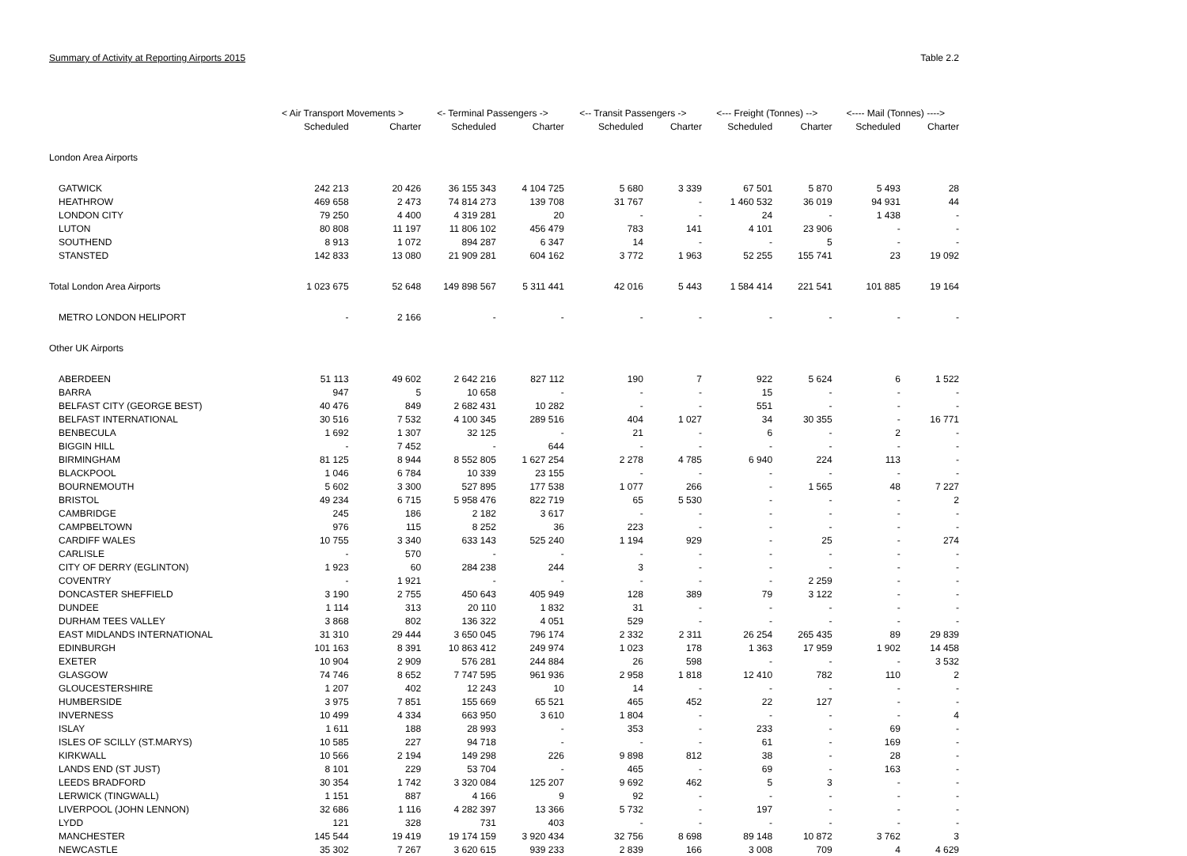Summary of Activity at Reporting Airports 2015 Table 2.2
| | < Air Transport Movements > | | <- Terminal Passengers -> | | <-- Transit Passengers -> | | <--- Freight (Tonnes) --> | | <---- Mail (Tonnes) ----> | |
| --- | --- | --- | --- | --- | --- | --- | --- | --- | --- | --- |
| | Scheduled | Charter | Scheduled | Charter | Scheduled | Charter | Scheduled | Charter | Scheduled | Charter |
| London Area Airports | | | | | | | | | | |
| GATWICK | 242 213 | 20 426 | 36 155 343 | 4 104 725 | 5 680 | 3 339 | 67 501 | 5 870 | 5 493 | 28 |
| HEATHROW | 469 658 | 2 473 | 74 814 273 | 139 708 | 31 767 | - | 1 460 532 | 36 019 | 94 931 | 44 |
| LONDON CITY | 79 250 | 4 400 | 4 319 281 | 20 | - | - | 24 | - | 1 438 | - |
| LUTON | 80 808 | 11 197 | 11 806 102 | 456 479 | 783 | 141 | 4 101 | 23 906 | - | - |
| SOUTHEND | 8 913 | 1 072 | 894 287 | 6 347 | 14 | - | - | 5 | - | - |
| STANSTED | 142 833 | 13 080 | 21 909 281 | 604 162 | 3 772 | 1 963 | 52 255 | 155 741 | 23 | 19 092 |
| Total London Area Airports | 1 023 675 | 52 648 | 149 898 567 | 5 311 441 | 42 016 | 5 443 | 1 584 414 | 221 541 | 101 885 | 19 164 |
| METRO LONDON HELIPORT | - | 2 166 | - | - | - | - | - | - | - | - |
| Other UK Airports | | | | | | | | | | |
| ABERDEEN | 51 113 | 49 602 | 2 642 216 | 827 112 | 190 | 7 | 922 | 5 624 | 6 | 1 522 |
| BARRA | 947 | 5 | 10 658 | - | - | - | 15 | - | - | - |
| BELFAST CITY (GEORGE BEST) | 40 476 | 849 | 2 682 431 | 10 282 | - | - | 551 | - | - | - |
| BELFAST INTERNATIONAL | 30 516 | 7 532 | 4 100 345 | 289 516 | 404 | 1 027 | 34 | 30 355 | - | 16 771 |
| BENBECULA | 1 692 | 1 307 | 32 125 | - | 21 | - | 6 | - | 2 | - |
| BIGGIN HILL | - | 7 452 | - | 644 | - | - | - | - | - | - |
| BIRMINGHAM | 81 125 | 8 944 | 8 552 805 | 1 627 254 | 2 278 | 4 785 | 6 940 | 224 | 113 | - |
| BLACKPOOL | 1 046 | 6 784 | 10 339 | 23 155 | - | - | - | - | - | - |
| BOURNEMOUTH | 5 602 | 3 300 | 527 895 | 177 538 | 1 077 | 266 | - | 1 565 | 48 | 7 227 |
| BRISTOL | 49 234 | 6 715 | 5 958 476 | 822 719 | 65 | 5 530 | - | - | - | 2 |
| CAMBRIDGE | 245 | 186 | 2 182 | 3 617 | - | - | - | - | - | - |
| CAMPBELTOWN | 976 | 115 | 8 252 | 36 | 223 | - | - | - | - | - |
| CARDIFF WALES | 10 755 | 3 340 | 633 143 | 525 240 | 1 194 | 929 | - | 25 | - | 274 |
| CARLISLE | - | 570 | - | - | - | - | - | - | - | - |
| CITY OF DERRY (EGLINTON) | 1 923 | 60 | 284 238 | 244 | 3 | - | - | - | - | - |
| COVENTRY | - | 1 921 | - | - | - | - | - | 2 259 | - | - |
| DONCASTER SHEFFIELD | 3 190 | 2 755 | 450 643 | 405 949 | 128 | 389 | 79 | 3 122 | - | - |
| DUNDEE | 1 114 | 313 | 20 110 | 1 832 | 31 | - | - | - | - | - |
| DURHAM TEES VALLEY | 3 868 | 802 | 136 322 | 4 051 | 529 | - | - | - | - | - |
| EAST MIDLANDS INTERNATIONAL | 31 310 | 29 444 | 3 650 045 | 796 174 | 2 332 | 2 311 | 26 254 | 265 435 | 89 | 29 839 |
| EDINBURGH | 101 163 | 8 391 | 10 863 412 | 249 974 | 1 023 | 178 | 1 363 | 17 959 | 1 902 | 14 458 |
| EXETER | 10 904 | 2 909 | 576 281 | 244 884 | 26 | 598 | - | - | - | 3 532 |
| GLASGOW | 74 746 | 8 652 | 7 747 595 | 961 936 | 2 958 | 1 818 | 12 410 | 782 | 110 | 2 |
| GLOUCESTERSHIRE | 1 207 | 402 | 12 243 | 10 | 14 | - | - | - | - | - |
| HUMBERSIDE | 3 975 | 7 851 | 155 669 | 65 521 | 465 | 452 | 22 | 127 | - | - |
| INVERNESS | 10 499 | 4 334 | 663 950 | 3 610 | 1 804 | - | - | - | - | 4 |
| ISLAY | 1 611 | 188 | 28 993 | - | 353 | - | 233 | - | 69 | - |
| ISLES OF SCILLY (ST.MARYS) | 10 585 | 227 | 94 718 | - | - | - | 61 | - | 169 | - |
| KIRKWALL | 10 566 | 2 194 | 149 298 | 226 | 9 898 | 812 | 38 | - | 28 | - |
| LANDS END (ST JUST) | 8 101 | 229 | 53 704 | - | 465 | - | 69 | - | 163 | - |
| LEEDS BRADFORD | 30 354 | 1 742 | 3 320 084 | 125 207 | 9 692 | 462 | 5 | 3 | - | - |
| LERWICK (TINGWALL) | 1 151 | 887 | 4 166 | 9 | 92 | - | - | - | - | - |
| LIVERPOOL (JOHN LENNON) | 32 686 | 1 116 | 4 282 397 | 13 366 | 5 732 | - | 197 | - | - | - |
| LYDD | 121 | 328 | 731 | 403 | - | - | - | - | - | - |
| MANCHESTER | 145 544 | 19 419 | 19 174 159 | 3 920 434 | 32 756 | 8 698 | 89 148 | 10 872 | 3 762 | 3 |
| NEWCASTLE | 35 302 | 7 267 | 3 620 615 | 939 233 | 2 839 | 166 | 3 008 | 709 | 4 | 4 629 |